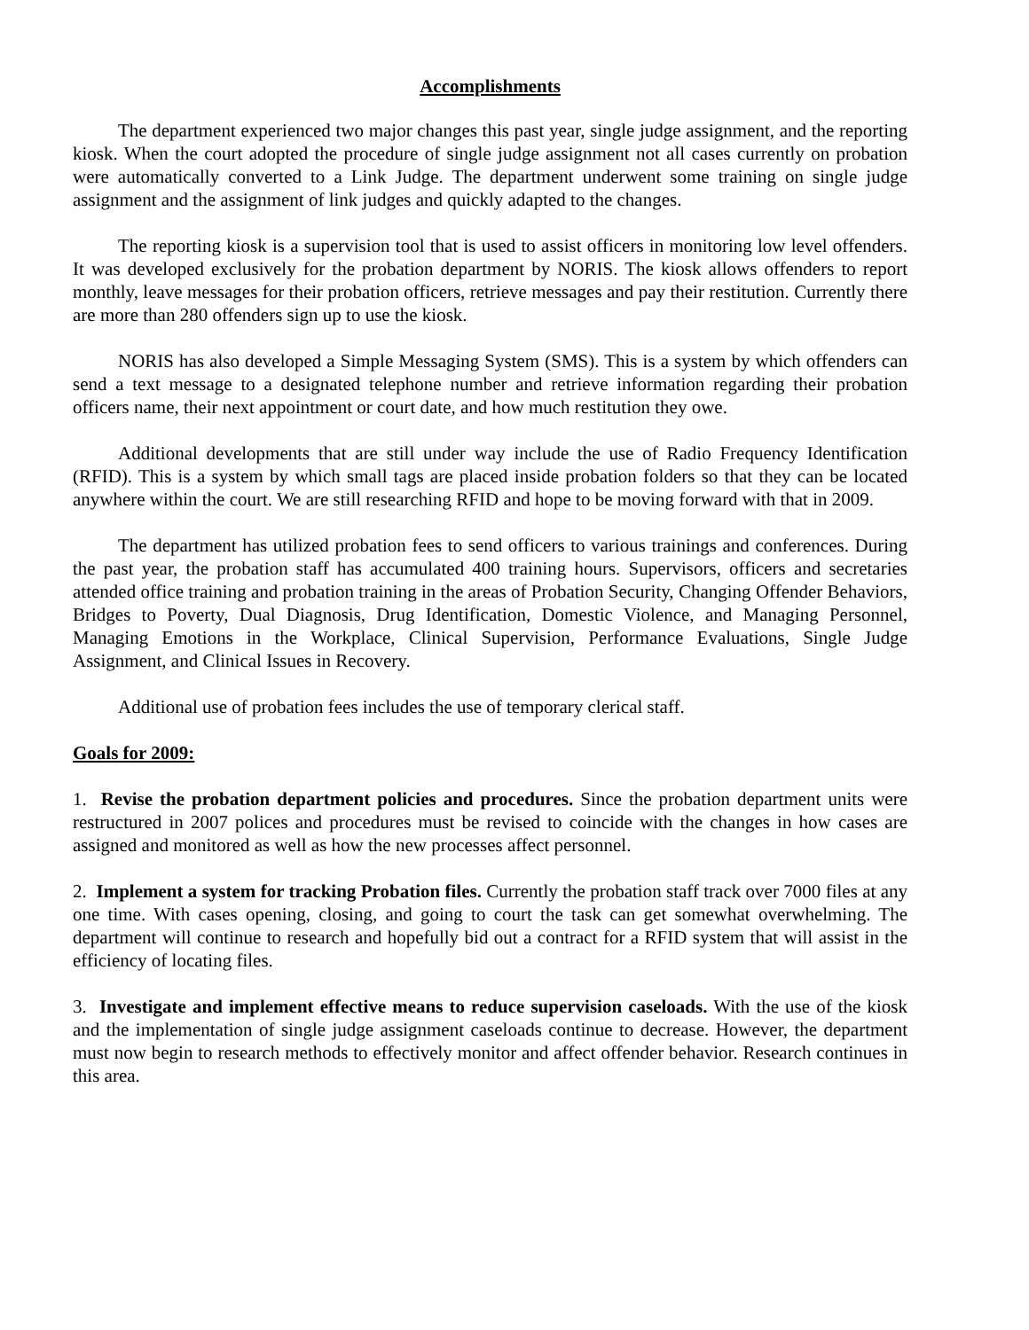Accomplishments
The department experienced two major changes this past year, single judge assignment, and the reporting kiosk. When the court adopted the procedure of single judge assignment not all cases currently on probation were automatically converted to a Link Judge. The department underwent some training on single judge assignment and the assignment of link judges and quickly adapted to the changes.
The reporting kiosk is a supervision tool that is used to assist officers in monitoring low level offenders. It was developed exclusively for the probation department by NORIS. The kiosk allows offenders to report monthly, leave messages for their probation officers, retrieve messages and pay their restitution. Currently there are more than 280 offenders sign up to use the kiosk.
NORIS has also developed a Simple Messaging System (SMS). This is a system by which offenders can send a text message to a designated telephone number and retrieve information regarding their probation officers name, their next appointment or court date, and how much restitution they owe.
Additional developments that are still under way include the use of Radio Frequency Identification (RFID). This is a system by which small tags are placed inside probation folders so that they can be located anywhere within the court. We are still researching RFID and hope to be moving forward with that in 2009.
The department has utilized probation fees to send officers to various trainings and conferences. During the past year, the probation staff has accumulated 400 training hours. Supervisors, officers and secretaries attended office training and probation training in the areas of Probation Security, Changing Offender Behaviors, Bridges to Poverty, Dual Diagnosis, Drug Identification, Domestic Violence, and Managing Personnel, Managing Emotions in the Workplace, Clinical Supervision, Performance Evaluations, Single Judge Assignment, and Clinical Issues in Recovery.
Additional use of probation fees includes the use of temporary clerical staff.
Goals for 2009:
1. Revise the probation department policies and procedures. Since the probation department units were restructured in 2007 polices and procedures must be revised to coincide with the changes in how cases are assigned and monitored as well as how the new processes affect personnel.
2. Implement a system for tracking Probation files. Currently the probation staff track over 7000 files at any one time. With cases opening, closing, and going to court the task can get somewhat overwhelming. The department will continue to research and hopefully bid out a contract for a RFID system that will assist in the efficiency of locating files.
3. Investigate and implement effective means to reduce supervision caseloads. With the use of the kiosk and the implementation of single judge assignment caseloads continue to decrease. However, the department must now begin to research methods to effectively monitor and affect offender behavior. Research continues in this area.